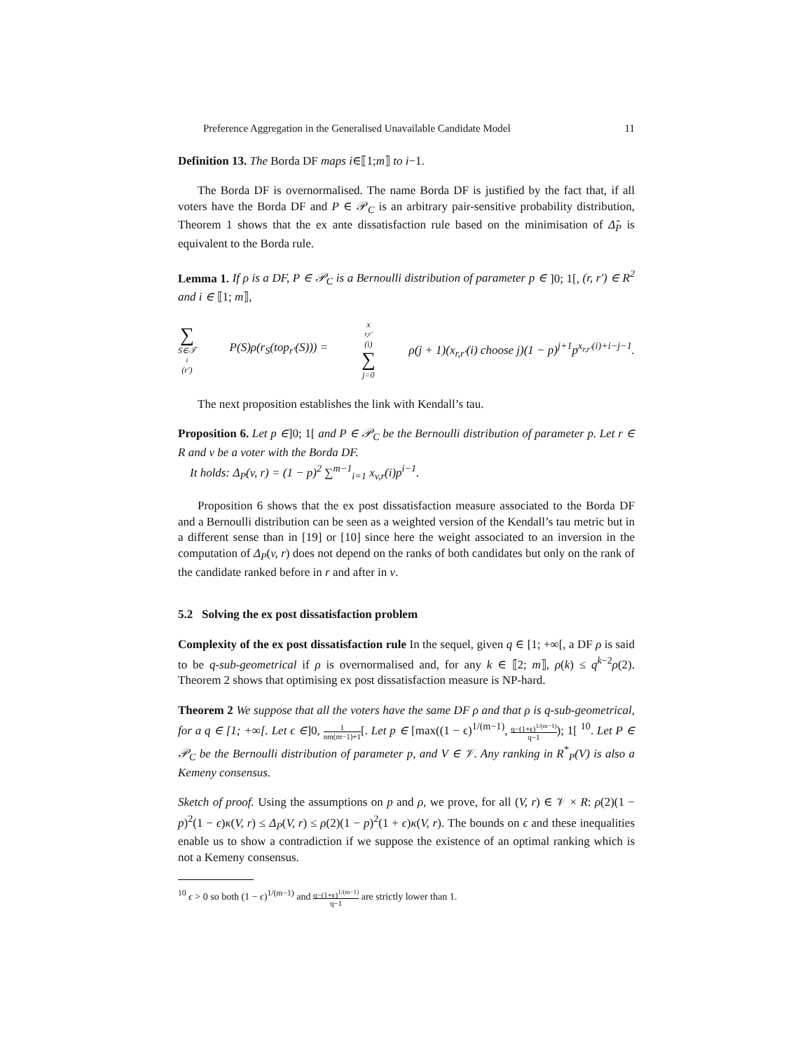Preference Aggregation in the Generalised Unavailable Candidate Model 11
Definition 13. The Borda DF maps i∈⟦1;m⟧ to i−1.
The Borda DF is overnormalised. The name Borda DF is justified by the fact that, if all voters have the Borda DF and P ∈ 𝒫<sub>C</sub> is an arbitrary pair-sensitive probability distribution, Theorem 1 shows that the ex ante dissatisfaction rule based on the minimisation of Δ̂<sub>P</sub> is equivalent to the Borda rule.
Lemma 1. If ρ is a DF, P ∈ 𝒫<sub>C</sub> is a Bernoulli distribution of parameter p ∈ ]0; 1[, (r, r′) ∈ R<sup>2</sup> and i ∈ ⟦1; m⟧,
∑ S∈𝒯<sub>i</sub>(r′) P(S)ρ(r<sub>S</sub>(top<sub>r′</sub>(S))) = x<sub>r,r′</sub>(i) ∑ j=0 ρ(j + 1)(x<sub>r,r′</sub>(i) choose j)(1 − p)<sup>j+1</sup>p<sup>x<sub>r,r′</sub>(i)+i−j−1</sup>.
The next proposition establishes the link with Kendall’s tau.
Proposition 6. Let p ∈]0; 1[ and P ∈ 𝒫<sub>C</sub> be the Bernoulli distribution of parameter p. Let r ∈ R and v be a voter with the Borda DF.
It holds: Δ<sub>P</sub>(v, r) = (1 − p)<sup>2</sup> ∑<sup>m−1</sup><sub>i=1</sub> x<sub>v,r</sub>(i)p<sup>i−1</sup>.
Proposition 6 shows that the ex post dissatisfaction measure associated to the Borda DF and a Bernoulli distribution can be seen as a weighted version of the Kendall’s tau metric but in a different sense than in [19] or [10] since here the weight associated to an inversion in the computation of Δ<sub>P</sub>(v, r) does not depend on the ranks of both candidates but only on the rank of the candidate ranked before in r and after in v.
5.2 Solving the ex post dissatisfaction problem
Complexity of the ex post dissatisfaction rule In the sequel, given q ∈ [1; +∞[, a DF ρ is said to be q-sub-geometrical if ρ is overnormalised and, for any k ∈ ⟦2; m⟧, ρ(k) ≤ q<sup>k−2</sup>ρ(2). Theorem 2 shows that optimising ex post dissatisfaction measure is NP-hard.
Theorem 2 We suppose that all the voters have the same DF ρ and that ρ is q-sub-geometrical, for a q ∈ [1; +∞[. Let ϵ ∈]0, 1 nm(m−1)+1[. Let p ∈ [max((1 − ϵ)<sup>1/(m−1)</sup>, q−(1+ϵ)<sup>1/(m−1)</sup> q−1); 1[ <sup>10</sup>. Let P ∈ 𝒫<sub>C</sub> be the Bernoulli distribution of parameter p, and V ∈ 𝒱. Any ranking in R<sup>*</sup><sub>P</sub>(V) is also a Kemeny consensus.
Sketch of proof. Using the assumptions on p and ρ, we prove, for all (V, r) ∈ 𝒱 × R: ρ(2)(1 − p)<sup>2</sup>(1 − ϵ)κ(V, r) ≤ Δ<sub>P</sub>(V, r) ≤ ρ(2)(1 − p)<sup>2</sup>(1 + ϵ)κ(V, r). The bounds on ϵ and these inequalities enable us to show a contradiction if we suppose the existence of an optimal ranking which is not a Kemeny consensus.
<sup>10</sup> ϵ > 0 so both (1 − ϵ)<sup>1/(m−1)</sup> and q−(1+ϵ)<sup>1/(m−1)</sup> q−1 are strictly lower than 1.